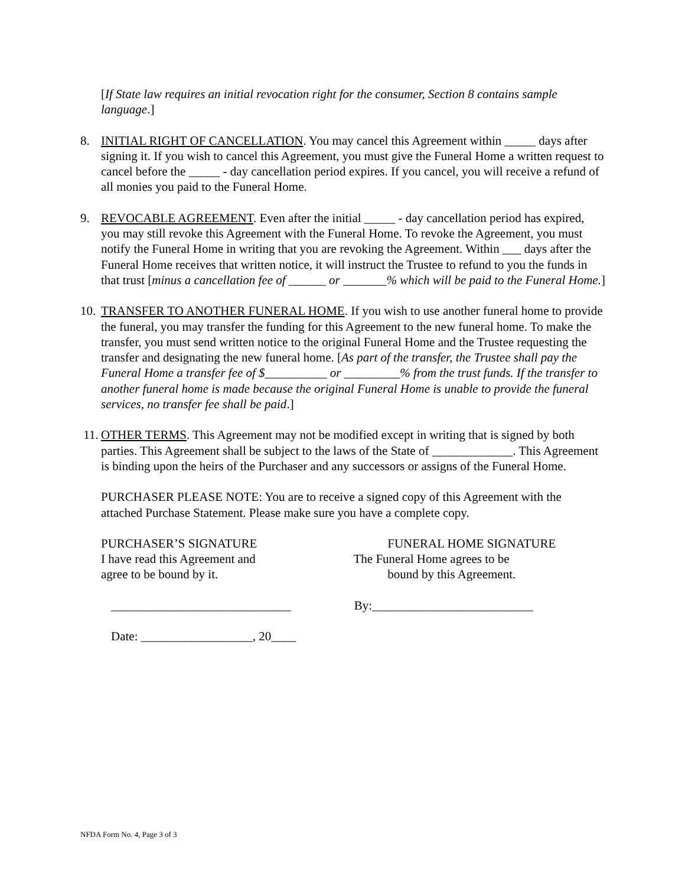[If State law requires an initial revocation right for the consumer, Section 8 contains sample language.]
8. INITIAL RIGHT OF CANCELLATION. You may cancel this Agreement within _____ days after signing it. If you wish to cancel this Agreement, you must give the Funeral Home a written request to cancel before the _____ - day cancellation period expires. If you cancel, you will receive a refund of all monies you paid to the Funeral Home.
9. REVOCABLE AGREEMENT. Even after the initial _____ - day cancellation period has expired, you may still revoke this Agreement with the Funeral Home. To revoke the Agreement, you must notify the Funeral Home in writing that you are revoking the Agreement. Within ___ days after the Funeral Home receives that written notice, it will instruct the Trustee to refund to you the funds in that trust [minus a cancellation fee of ______ or _______% which will be paid to the Funeral Home.]
10. TRANSFER TO ANOTHER FUNERAL HOME. If you wish to use another funeral home to provide the funeral, you may transfer the funding for this Agreement to the new funeral home. To make the transfer, you must send written notice to the original Funeral Home and the Trustee requesting the transfer and designating the new funeral home. [As part of the transfer, the Trustee shall pay the Funeral Home a transfer fee of $__________ or _________% from the trust funds. If the transfer to another funeral home is made because the original Funeral Home is unable to provide the funeral services, no transfer fee shall be paid.]
11. OTHER TERMS. This Agreement may not be modified except in writing that is signed by both parties. This Agreement shall be subject to the laws of the State of _____________. This Agreement is binding upon the heirs of the Purchaser and any successors or assigns of the Funeral Home.
PURCHASER PLEASE NOTE: You are to receive a signed copy of this Agreement with the attached Purchase Statement. Please make sure you have a complete copy.
PURCHASER’S SIGNATURE
I have read this Agreement and
agree to be bound by it.
FUNERAL HOME SIGNATURE
The Funeral Home agrees to be
bound by this Agreement.
_____________________________ By:__________________________
Date: __________________, 20____
NFDA Form No. 4, Page 3 of 3